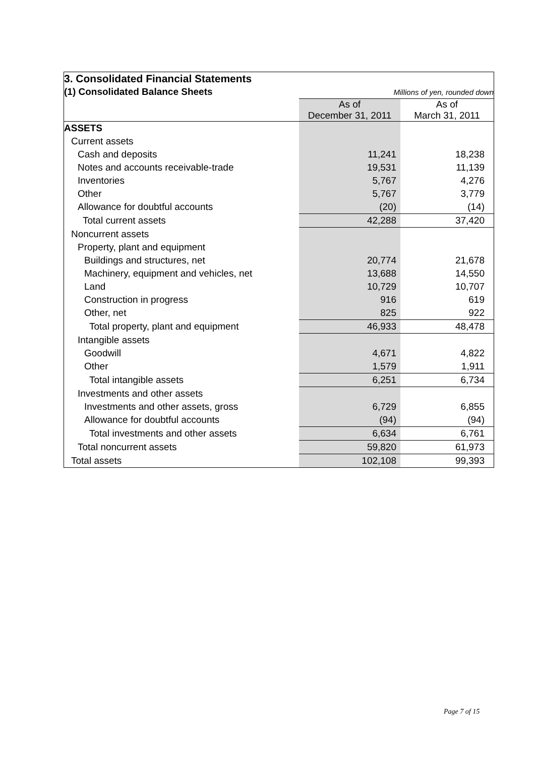| 3. Consolidated Financial Statements | | |
| (1) Consolidated Balance Sheets | Millions of yen, rounded down | |
| | As of December 31, 2011 | As of March 31, 2011 |
| ASSETS | | |
| Current assets | | |
| Cash and deposits | 11,241 | 18,238 |
| Notes and accounts receivable-trade | 19,531 | 11,139 |
| Inventories | 5,767 | 4,276 |
| Other | 5,767 | 3,779 |
| Allowance for doubtful accounts | (20) | (14) |
| Total current assets | 42,288 | 37,420 |
| Noncurrent assets | | |
| Property, plant and equipment | | |
| Buildings and structures, net | 20,774 | 21,678 |
| Machinery, equipment and vehicles, net | 13,688 | 14,550 |
| Land | 10,729 | 10,707 |
| Construction in progress | 916 | 619 |
| Other, net | 825 | 922 |
| Total property, plant and equipment | 46,933 | 48,478 |
| Intangible assets | | |
| Goodwill | 4,671 | 4,822 |
| Other | 1,579 | 1,911 |
| Total intangible assets | 6,251 | 6,734 |
| Investments and other assets | | |
| Investments and other assets, gross | 6,729 | 6,855 |
| Allowance for doubtful accounts | (94) | (94) |
| Total investments and other assets | 6,634 | 6,761 |
| Total noncurrent assets | 59,820 | 61,973 |
| Total assets | 102,108 | 99,393 |
Page 7 of 15